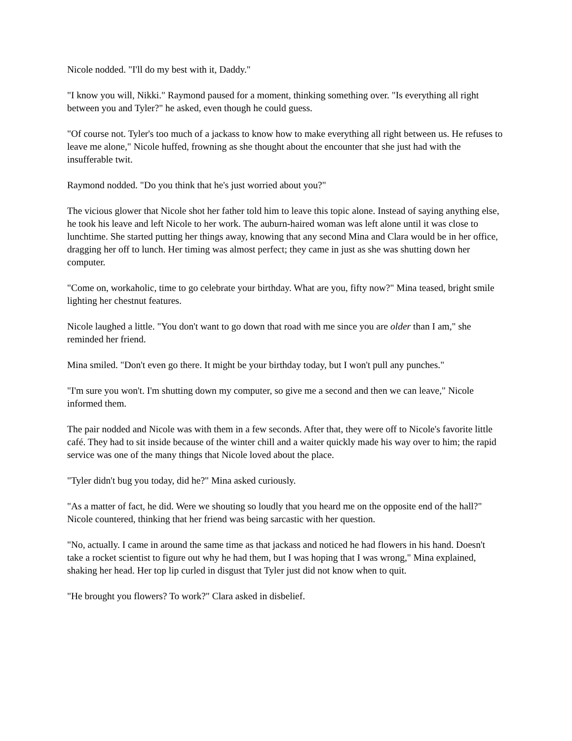Nicole nodded. "I'll do my best with it, Daddy."
"I know you will, Nikki." Raymond paused for a moment, thinking something over. "Is everything all right between you and Tyler?" he asked, even though he could guess.
"Of course not. Tyler's too much of a jackass to know how to make everything all right between us. He refuses to leave me alone," Nicole huffed, frowning as she thought about the encounter that she just had with the insufferable twit.
Raymond nodded. "Do you think that he's just worried about you?"
The vicious glower that Nicole shot her father told him to leave this topic alone. Instead of saying anything else, he took his leave and left Nicole to her work. The auburn-haired woman was left alone until it was close to lunchtime. She started putting her things away, knowing that any second Mina and Clara would be in her office, dragging her off to lunch. Her timing was almost perfect; they came in just as she was shutting down her computer.
"Come on, workaholic, time to go celebrate your birthday. What are you, fifty now?" Mina teased, bright smile lighting her chestnut features.
Nicole laughed a little. "You don't want to go down that road with me since you are older than I am," she reminded her friend.
Mina smiled. "Don't even go there. It might be your birthday today, but I won't pull any punches."
"I'm sure you won't. I'm shutting down my computer, so give me a second and then we can leave," Nicole informed them.
The pair nodded and Nicole was with them in a few seconds. After that, they were off to Nicole's favorite little café. They had to sit inside because of the winter chill and a waiter quickly made his way over to him; the rapid service was one of the many things that Nicole loved about the place.
"Tyler didn't bug you today, did he?" Mina asked curiously.
"As a matter of fact, he did. Were we shouting so loudly that you heard me on the opposite end of the hall?" Nicole countered, thinking that her friend was being sarcastic with her question.
"No, actually. I came in around the same time as that jackass and noticed he had flowers in his hand. Doesn't take a rocket scientist to figure out why he had them, but I was hoping that I was wrong," Mina explained, shaking her head. Her top lip curled in disgust that Tyler just did not know when to quit.
"He brought you flowers? To work?" Clara asked in disbelief.